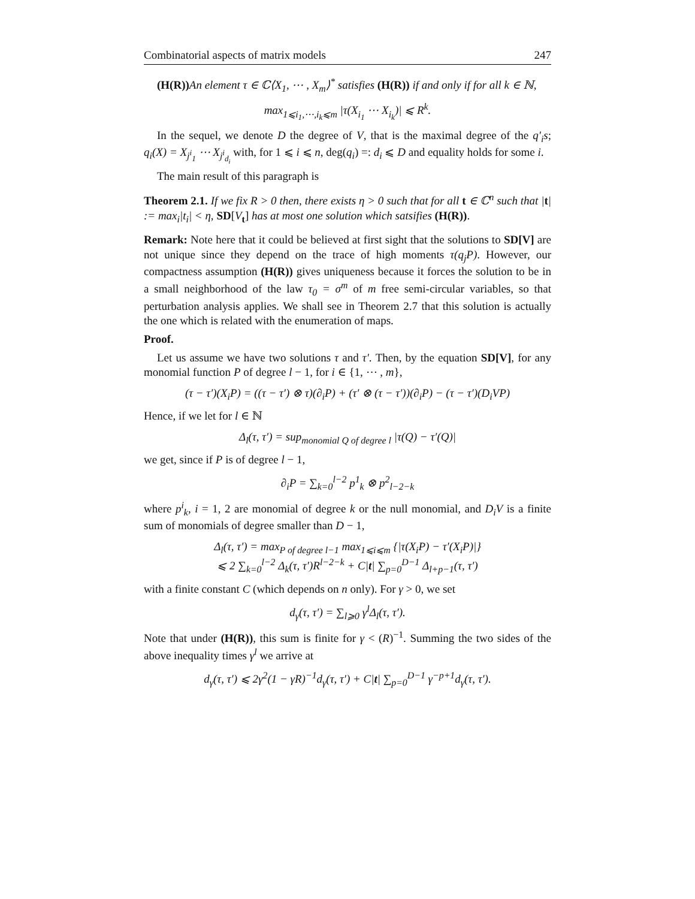Combinatorial aspects of matrix models 247
(H(R)) An element τ ∈ ℂ⟨X<sub>1</sub>, ⋯ , X<sub>m</sub>⟩<sup>*</sup> satisfies (H(R)) if and only if for all k ∈ ℕ,
max<sub>1⩽i<sub>1</sub>,⋯,i<sub>k</sub>⩽m</sub> |τ(X<sub>i<sub>1</sub></sub> ⋯ X<sub>i<sub>k</sub></sub>)| ⩽ R<sup>k</sup>.
In the sequel, we denote D the degree of V, that is the maximal degree of the q′<sub>i</sub>s; q<sub>i</sub>(X) = X<sub>j<sup>i</sup><sub>1</sub></sub> ⋯ X<sub>j<sup>i</sup><sub>d<sub>i</sub></sub></sub> with, for 1 ⩽ i ⩽ n, deg(q<sub>i</sub>) =: d<sub>i</sub> ⩽ D and equality holds for some i.
The main result of this paragraph is
Theorem 2.1. If we fix R > 0 then, there exists η > 0 such that for all t ∈ ℂ<sup>n</sup> such that |t| := max<sub>i</sub>|t<sub>i</sub>| < η, SD[V<sub>t</sub>] has at most one solution which satsifies (H(R)).
Remark: Note here that it could be believed at first sight that the solutions to SD[V] are not unique since they depend on the trace of high moments τ(q<sub>j</sub>P). However, our compactness assumption (H(R)) gives uniqueness because it forces the solution to be in a small neighborhood of the law τ<sub>0</sub> = σ<sup>m</sup> of m free semi-circular variables, so that perturbation analysis applies. We shall see in Theorem 2.7 that this solution is actually the one which is related with the enumeration of maps.
Proof.
Let us assume we have two solutions τ and τ′. Then, by the equation SD[V], for any monomial function P of degree l − 1, for i ∈ {1, ⋯ , m},
(τ − τ′)(X<sub>i</sub>P) = ((τ − τ′) ⊗ τ)(∂<sub>i</sub>P) + (τ′ ⊗ (τ − τ′))(∂<sub>i</sub>P) − (τ − τ′)(D<sub>i</sub>VP)
Hence, if we let for l ∈ ℕ
Δ<sub>l</sub>(τ, τ′) = sup<sub>monomial Q of degree l</sub> |τ(Q) − τ′(Q)|
we get, since if P is of degree l − 1,
∂<sub>i</sub>P = ∑<sub>k=0</sub><sup>l−2</sup> p<sup>1</sup><sub>k</sub> ⊗ p<sup>2</sup><sub>l−2−k</sub>
where p<sup>i</sup><sub>k</sub>, i = 1, 2 are monomial of degree k or the null monomial, and D<sub>i</sub>V is a finite sum of monomials of degree smaller than D − 1,
Δ<sub>l</sub>(τ, τ′) = max<sub>P of degree l−1</sub> max<sub>1⩽i⩽m</sub> {|τ(X<sub>i</sub>P) − τ′(X<sub>i</sub>P)|}
⩽ 2 ∑<sub>k=0</sub><sup>l−2</sup> Δ<sub>k</sub>(τ, τ′)R<sup>l−2−k</sup> + C|t| ∑<sub>p=0</sub><sup>D−1</sup> Δ<sub>l+p−1</sub>(τ, τ′)
with a finite constant C (which depends on n only). For γ > 0, we set
d<sub>γ</sub>(τ, τ′) = ∑<sub>l⩾0</sub> γ<sup>l</sup>Δ<sub>l</sub>(τ, τ′).
Note that under (H(R)), this sum is finite for γ < (R)<sup>−1</sup>. Summing the two sides of the above inequality times γ<sup>l</sup> we arrive at
d<sub>γ</sub>(τ, τ′) ⩽ 2γ<sup>2</sup>(1 − γR)<sup>−1</sup>d<sub>γ</sub>(τ, τ′) + C|t| ∑<sub>p=0</sub><sup>D−1</sup> γ<sup>−p+1</sup>d<sub>γ</sub>(τ, τ′).